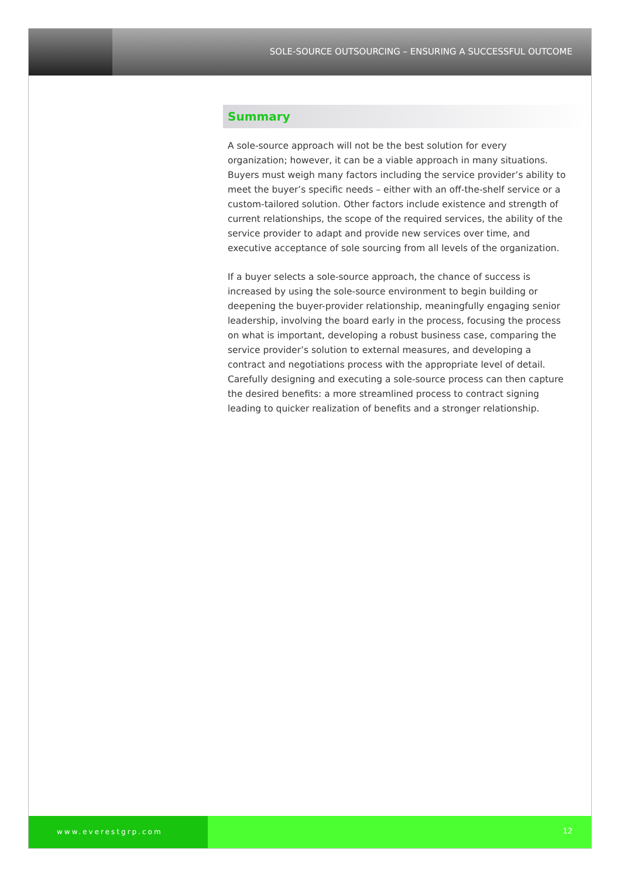SOLE-SOURCE OUTSOURCING – ENSURING A SUCCESSFUL OUTCOME
Summary
A sole-source approach will not be the best solution for every organization; however, it can be a viable approach in many situations. Buyers must weigh many factors including the service provider’s ability to meet the buyer’s specific needs – either with an off-the-shelf service or a custom-tailored solution. Other factors include existence and strength of current relationships, the scope of the required services, the ability of the service provider to adapt and provide new services over time, and executive acceptance of sole sourcing from all levels of the organization.
If a buyer selects a sole-source approach, the chance of success is increased by using the sole-source environment to begin building or deepening the buyer-provider relationship, meaningfully engaging senior leadership, involving the board early in the process, focusing the process on what is important, developing a robust business case, comparing the service provider’s solution to external measures, and developing a contract and negotiations process with the appropriate level of detail. Carefully designing and executing a sole-source process can then capture the desired benefits: a more streamlined process to contract signing leading to quicker realization of benefits and a stronger relationship.
www.everestgrp.com 12